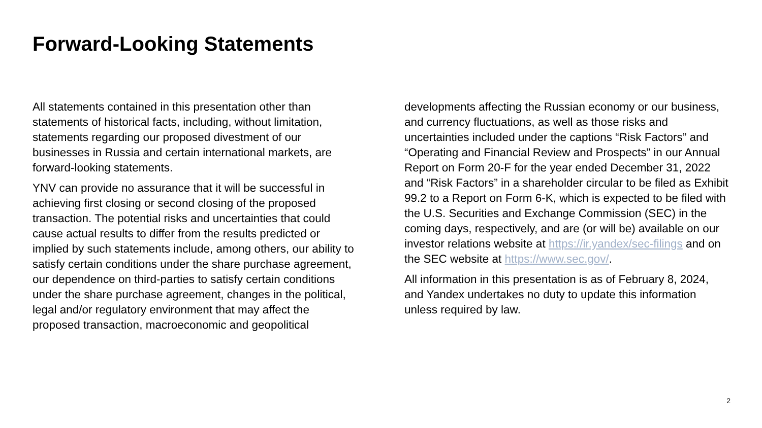Forward-Looking Statements
All statements contained in this presentation other than statements of historical facts, including, without limitation, statements regarding our proposed divestment of our businesses in Russia and certain international markets, are forward-looking statements.
YNV can provide no assurance that it will be successful in achieving first closing or second closing of the proposed transaction. The potential risks and uncertainties that could cause actual results to differ from the results predicted or implied by such statements include, among others, our ability to satisfy certain conditions under the share purchase agreement, our dependence on third-parties to satisfy certain conditions under the share purchase agreement, changes in the political, legal and/or regulatory environment that may affect the proposed transaction, macroeconomic and geopolitical
developments affecting the Russian economy or our business, and currency fluctuations, as well as those risks and uncertainties included under the captions “Risk Factors” and “Operating and Financial Review and Prospects” in our Annual Report on Form 20-F for the year ended December 31, 2022 and “Risk Factors” in a shareholder circular to be filed as Exhibit 99.2 to a Report on Form 6-K, which is expected to be filed with the U.S. Securities and Exchange Commission (SEC) in the coming days, respectively, and are (or will be) available on our investor relations website at https://ir.yandex/sec-filings and on the SEC website at https://www.sec.gov/.
All information in this presentation is as of February 8, 2024, and Yandex undertakes no duty to update this information unless required by law.
2